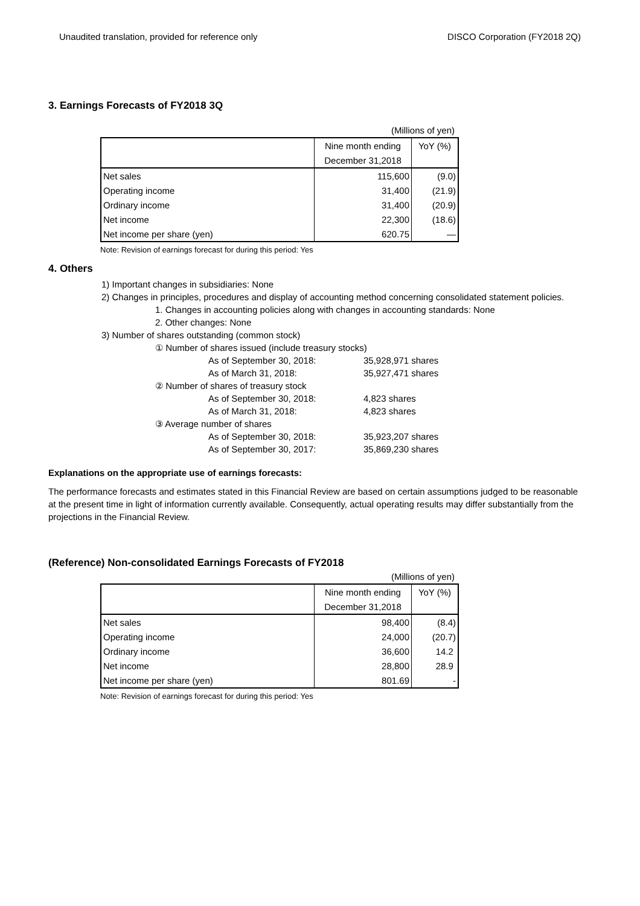Unaudited translation, provided for reference only DISCO Corporation (FY2018 2Q)
3. Earnings Forecasts of FY2018 3Q
| (Millions of yen) | | |
| | Nine month ending | YoY (%) |
| | December 31,2018 | |
| Net sales | 115,600 | (9.0) |
| Operating income | 31,400 | (21.9) |
| Ordinary income | 31,400 | (20.9) |
| Net income | 22,300 | (18.6) |
| Net income per share (yen) | 620.75 | — |
Note: Revision of earnings forecast for during this period: Yes
4. Others
1) Important changes in subsidiaries: None
2) Changes in principles, procedures and display of accounting method concerning consolidated statement policies.
1. Changes in accounting policies along with changes in accounting standards: None
2. Other changes: None
3) Number of shares outstanding (common stock)
① Number of shares issued (include treasury stocks)
As of September 30, 2018: 35,928,971 shares
As of March 31, 2018: 35,927,471 shares
② Number of shares of treasury stock
As of September 30, 2018: 4,823 shares
As of March 31, 2018: 4,823 shares
③ Average number of shares
As of September 30, 2018: 35,923,207 shares
As of September 30, 2017: 35,869,230 shares
Explanations on the appropriate use of earnings forecasts:
The performance forecasts and estimates stated in this Financial Review are based on certain assumptions judged to be reasonable at the present time in light of information currently available. Consequently, actual operating results may differ substantially from the projections in the Financial Review.
(Reference) Non-consolidated Earnings Forecasts of FY2018
| (Millions of yen) | | |
| | Nine month ending | YoY (%) |
| | December 31,2018 | |
| Net sales | 98,400 | (8.4) |
| Operating income | 24,000 | (20.7) |
| Ordinary income | 36,600 | 14.2 |
| Net income | 28,800 | 28.9 |
| Net income per share (yen) | 801.69 | - |
Note: Revision of earnings forecast for during this period: Yes